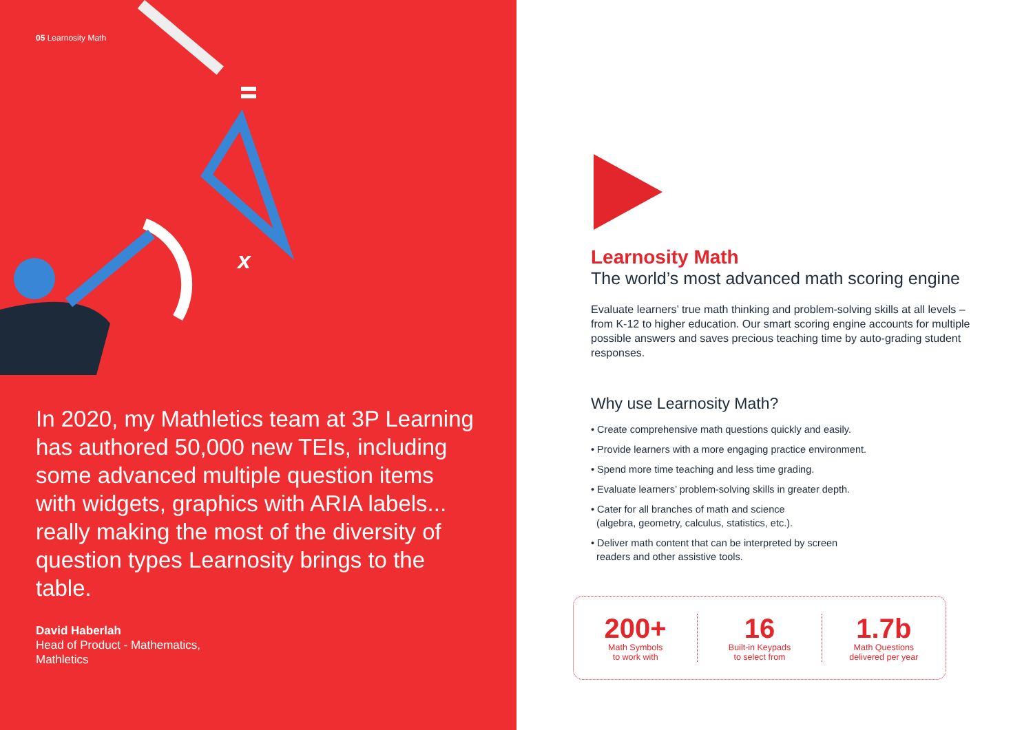05 Learnosity Math
x
In 2020, my Mathletics team at 3P Learning has authored 50,000 new TEIs, including some advanced multiple question items with widgets, graphics with ARIA labels... really making the most of the diversity of question types Learnosity brings to the table.
David Haberlah
Head of Product - Mathematics,
Mathletics
Learnosity Math
The world’s most advanced math scoring engine
Evaluate learners’ true math thinking and problem-solving skills at all levels – from K-12 to higher education. Our smart scoring engine accounts for multiple possible answers and saves precious teaching time by auto-grading student responses.
Why use Learnosity Math?
• Create comprehensive math questions quickly and easily.
• Provide learners with a more engaging practice environment.
• Spend more time teaching and less time grading.
• Evaluate learners’ problem-solving skills in greater depth.
• Cater for all branches of math and science
(algebra, geometry, calculus, statistics, etc.).
• Deliver math content that can be interpreted by screen
readers and other assistive tools.
200+
Math Symbols
to work with
16
Built-in Keypads
to select from
1.7b
Math Questions
delivered per year